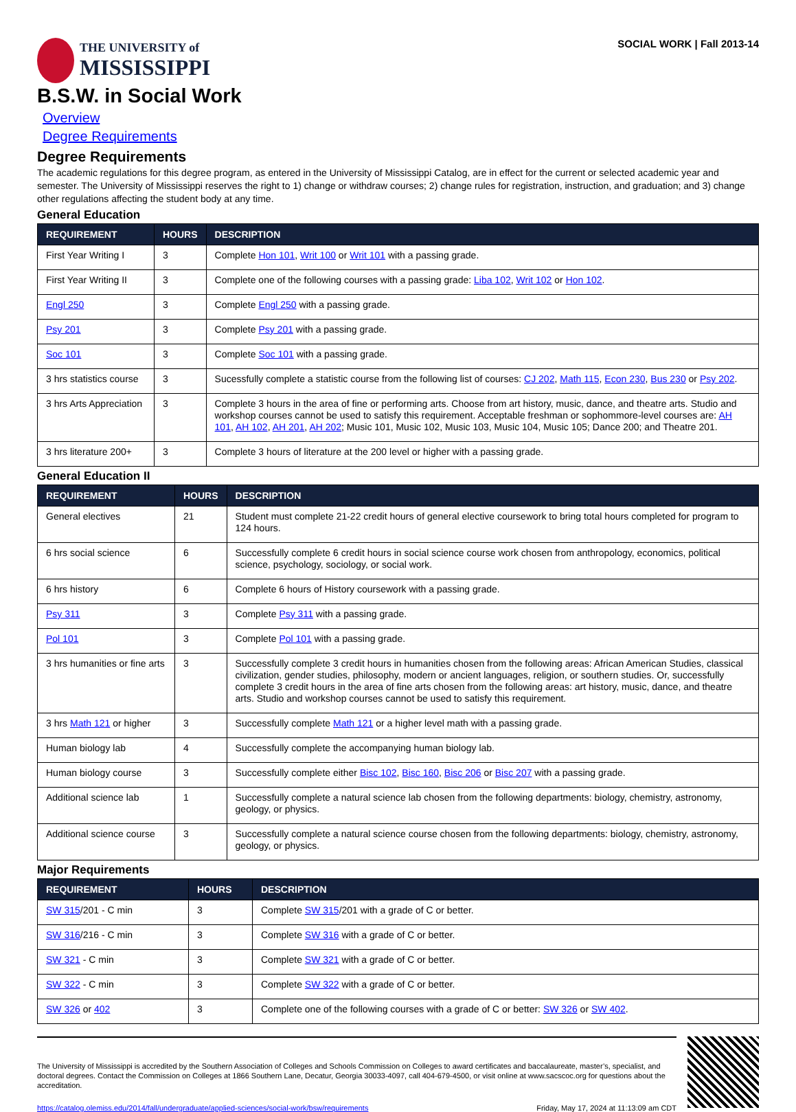THE UNIVERSITY of
MISSISSIPPI
SOCIAL WORK | Fall 2013-14
B.S.W. in Social Work
Overview
Degree Requirements
Degree Requirements
The academic regulations for this degree program, as entered in the University of Mississippi Catalog, are in effect for the current or selected academic year and semester. The University of Mississippi reserves the right to 1) change or withdraw courses; 2) change rules for registration, instruction, and graduation; and 3) change other regulations affecting the student body at any time.
General Education
| REQUIREMENT | HOURS | DESCRIPTION |
| --- | --- | --- |
| First Year Writing I | 3 | Complete Hon 101 , Writ 100 or Writ 101 with a passing grade. |
| First Year Writing II | 3 | Complete one of the following courses with a passing grade: Liba 102 , Writ 102 or Hon 102 . |
| Engl 250 | 3 | Complete Engl 250 with a passing grade. |
| Psy 201 | 3 | Complete Psy 201 with a passing grade. |
| Soc 101 | 3 | Complete Soc 101 with a passing grade. |
| 3 hrs statistics course | 3 | Sucessfully complete a statistic course from the following list of courses: CJ 202 , Math 115 , Econ 230 , Bus 230 or Psy 202 . |
| 3 hrs Arts Appreciation | 3 | Complete 3 hours in the area of fine or performing arts. Choose from art history, music, dance, and theatre arts. Studio and workshop courses cannot be used to satisfy this requirement. Acceptable freshman or sophommore-level courses are: AH 101 , AH 102 , AH 201 , AH 202 ; Music 101, Music 102, Music 103, Music 104, Music 105; Dance 200; and Theatre 201. |
| 3 hrs literature 200+ | 3 | Complete 3 hours of literature at the 200 level or higher with a passing grade. |
General Education II
| REQUIREMENT | HOURS | DESCRIPTION |
| --- | --- | --- |
| General electives | 21 | Student must complete 21-22 credit hours of general elective coursework to bring total hours completed for program to 124 hours. |
| 6 hrs social science | 6 | Successfully complete 6 credit hours in social science course work chosen from anthropology, economics, political science, psychology, sociology, or social work. |
| 6 hrs history | 6 | Complete 6 hours of History coursework with a passing grade. |
| Psy 311 | 3 | Complete Psy 311 with a passing grade. |
| Pol 101 | 3 | Complete Pol 101 with a passing grade. |
| 3 hrs humanities or fine arts | 3 | Successfully complete 3 credit hours in humanities chosen from the following areas: African American Studies, classical civilization, gender studies, philosophy, modern or ancient languages, religion, or southern studies. Or, successfully complete 3 credit hours in the area of fine arts chosen from the following areas: art history, music, dance, and theatre arts. Studio and workshop courses cannot be used to satisfy this requirement. |
| 3 hrs Math 121 or higher | 3 | Successfully complete Math 121 or a higher level math with a passing grade. |
| Human biology lab | 4 | Successfully complete the accompanying human biology lab. |
| Human biology course | 3 | Successfully complete either Bisc 102 , Bisc 160 , Bisc 206 or Bisc 207 with a passing grade. |
| Additional science lab | 1 | Successfully complete a natural science lab chosen from the following departments: biology, chemistry, astronomy, geology, or physics. |
| Additional science course | 3 | Successfully complete a natural science course chosen from the following departments: biology, chemistry, astronomy, geology, or physics. |
Major Requirements
| REQUIREMENT | HOURS | DESCRIPTION |
| --- | --- | --- |
| SW 315 /201 - C min | 3 | Complete SW 315 /201 with a grade of C or better. |
| SW 316 /216 - C min | 3 | Complete SW 316 with a grade of C or better. |
| SW 321 - C min | 3 | Complete SW 321 with a grade of C or better. |
| SW 322 - C min | 3 | Complete SW 322 with a grade of C or better. |
| SW 326 or 402 | 3 | Complete one of the following courses with a grade of C or better: SW 326 or SW 402 . |
The University of Mississippi is accredited by the Southern Association of Colleges and Schools Commission on Colleges to award certificates and baccalaureate, master’s, specialist, and doctoral degrees. Contact the Commission on Colleges at 1866 Southern Lane, Decatur, Georgia 30033-4097, call 404-679-4500, or visit online at www.sacscoc.org for questions about the accreditation.
https://catalog.olemiss.edu/2014/fall/undergraduate/applied-sciences/social-work/bsw/requirements Friday, May 17, 2024 at 11:13:09 am CDT